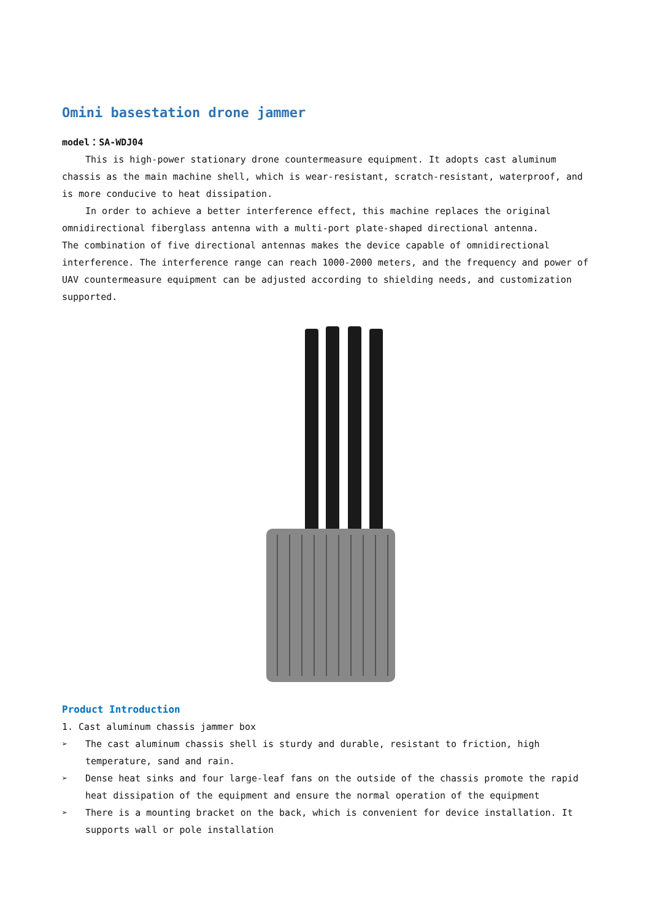Omini basestation drone jammer
model：SA-WDJ04
This is high-power stationary drone countermeasure equipment. It adopts cast aluminum chassis as the main machine shell, which is wear-resistant, scratch-resistant, waterproof, and is more conducive to heat dissipation.
In order to achieve a better interference effect, this machine replaces the original omnidirectional fiberglass antenna with a multi-port plate-shaped directional antenna.
The combination of five directional antennas makes the device capable of omnidirectional interference. The interference range can reach 1000-2000 meters, and the frequency and power of UAV countermeasure equipment can be adjusted according to shielding needs, and customization supported.
Product Introduction
1. Cast aluminum chassis jammer box
➢ The cast aluminum chassis shell is sturdy and durable, resistant to friction, high temperature, sand and rain.
➢ Dense heat sinks and four large-leaf fans on the outside of the chassis promote the rapid heat dissipation of the equipment and ensure the normal operation of the equipment
➢ There is a mounting bracket on the back, which is convenient for device installation. It supports wall or pole installation